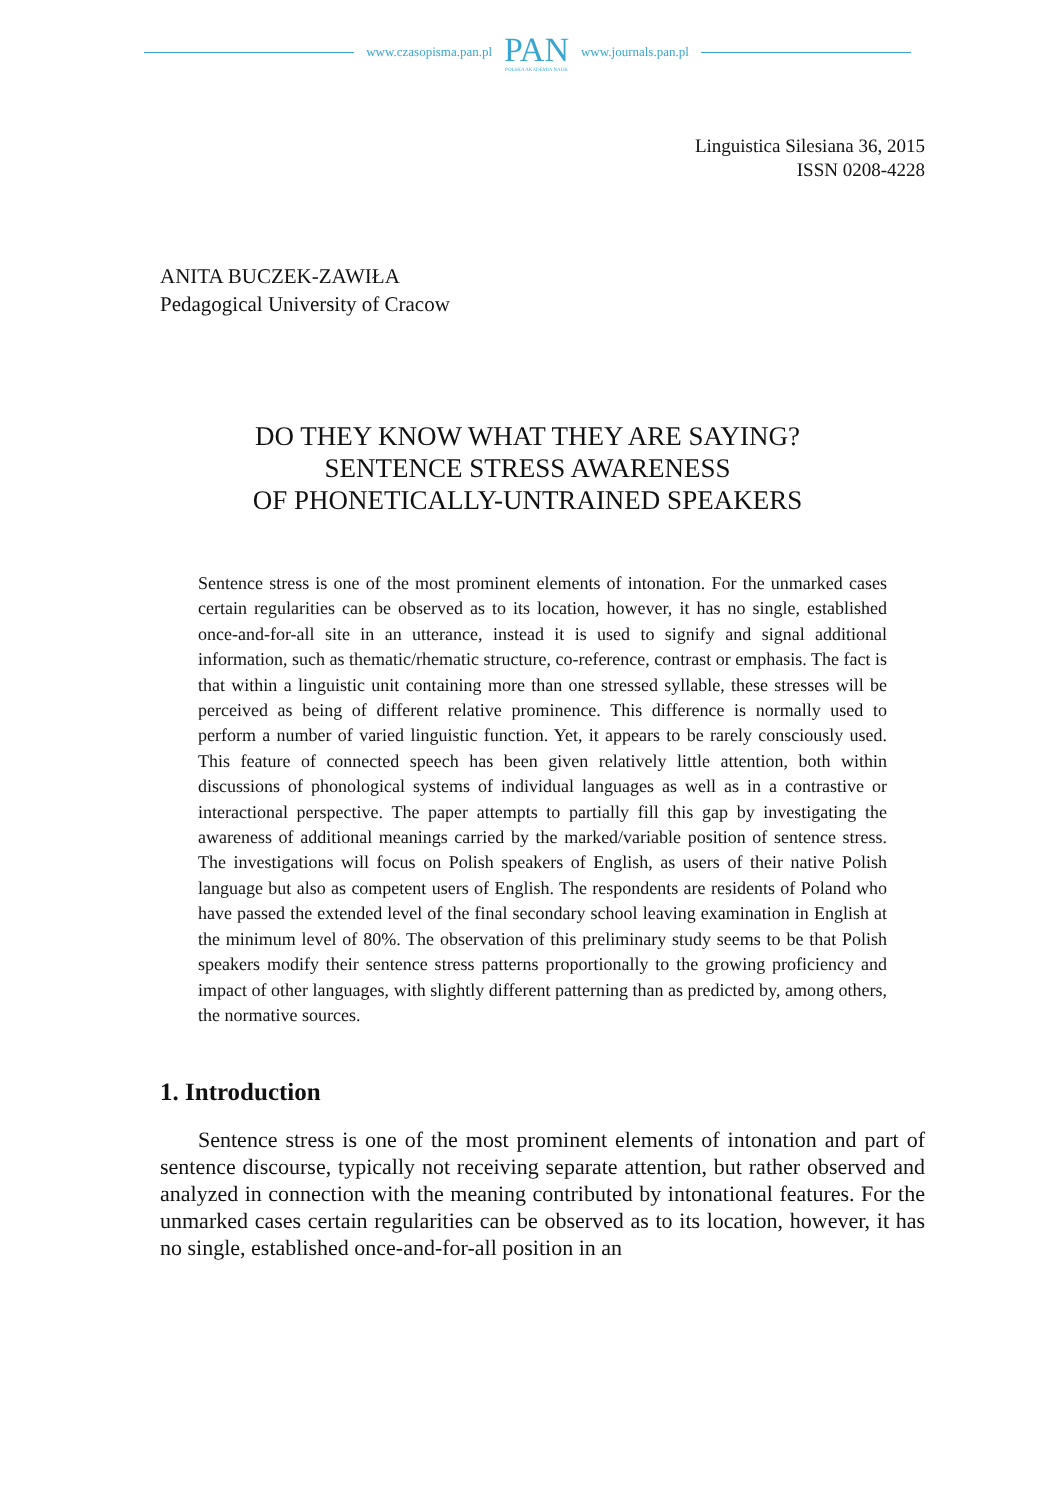www.czasopisma.pan.pl PAN
POLSKA AKADEMIA NAUK www.journals.pan.pl
Linguistica Silesiana 36, 2015
ISSN 0208-4228
ANITA BUCZEK-ZAWIŁA
Pedagogical University of Cracow
DO THEY KNOW WHAT THEY ARE SAYING?
SENTENCE STRESS AWARENESS
OF PHONETICALLY-UNTRAINED SPEAKERS
Sentence stress is one of the most prominent elements of intonation. For the unmarked cases certain regularities can be observed as to its location, however, it has no single, established once-and-for-all site in an utterance, instead it is used to signify and signal additional information, such as thematic/rhematic structure, co-reference, contrast or emphasis. The fact is that within a linguistic unit containing more than one stressed syllable, these stresses will be perceived as being of different relative prominence. This difference is normally used to perform a number of varied linguistic function. Yet, it appears to be rarely consciously used. This feature of connected speech has been given relatively little attention, both within discussions of phonological systems of individual languages as well as in a contrastive or interactional perspective. The paper attempts to partially fill this gap by investigating the awareness of additional meanings carried by the marked/variable position of sentence stress. The investigations will focus on Polish speakers of English, as users of their native Polish language but also as competent users of English. The respondents are residents of Poland who have passed the extended level of the final secondary school leaving examination in English at the minimum level of 80%. The observation of this preliminary study seems to be that Polish speakers modify their sentence stress patterns proportionally to the growing proficiency and impact of other languages, with slightly different patterning than as predicted by, among others, the normative sources.
1. Introduction
Sentence stress is one of the most prominent elements of intonation and part of sentence discourse, typically not receiving separate attention, but rather observed and analyzed in connection with the meaning contributed by intonational features. For the unmarked cases certain regularities can be observed as to its location, however, it has no single, established once-and-for-all position in an